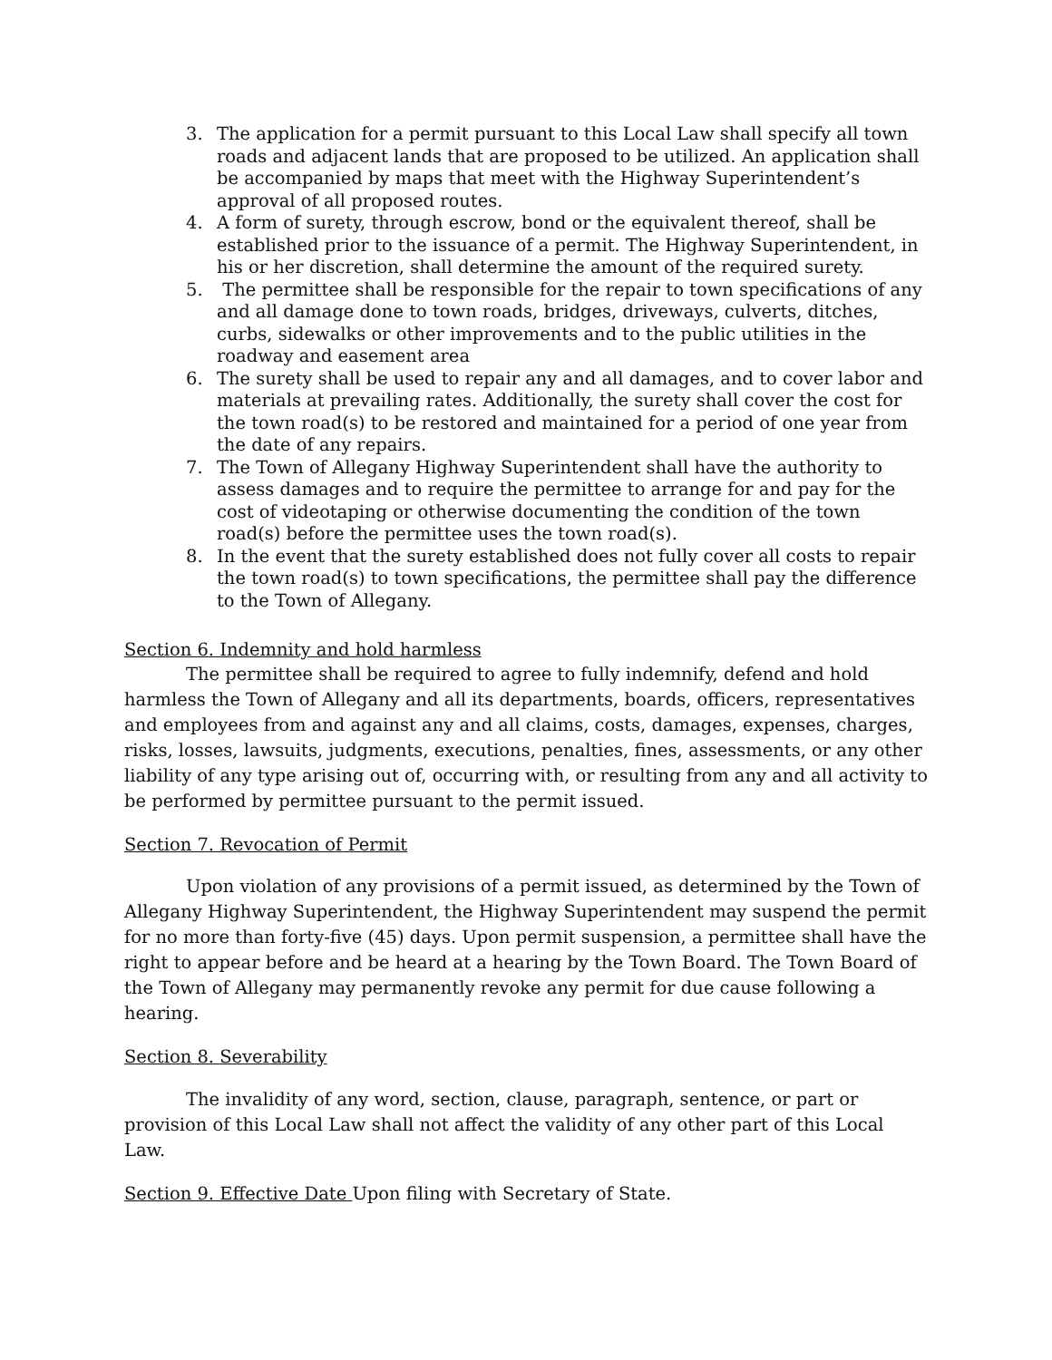3. The application for a permit pursuant to this Local Law shall specify all town roads and adjacent lands that are proposed to be utilized. An application shall be accompanied by maps that meet with the Highway Superintendent’s approval of all proposed routes.
4. A form of surety, through escrow, bond or the equivalent thereof, shall be established prior to the issuance of a permit. The Highway Superintendent, in his or her discretion, shall determine the amount of the required surety.
5. The permittee shall be responsible for the repair to town specifications of any and all damage done to town roads, bridges, driveways, culverts, ditches, curbs, sidewalks or other improvements and to the public utilities in the roadway and easement area
6. The surety shall be used to repair any and all damages, and to cover labor and materials at prevailing rates. Additionally, the surety shall cover the cost for the town road(s) to be restored and maintained for a period of one year from the date of any repairs.
7. The Town of Allegany Highway Superintendent shall have the authority to assess damages and to require the permittee to arrange for and pay for the cost of videotaping or otherwise documenting the condition of the town road(s) before the permittee uses the town road(s).
8. In the event that the surety established does not fully cover all costs to repair the town road(s) to town specifications, the permittee shall pay the difference to the Town of Allegany.
Section 6. Indemnity and hold harmless
The permittee shall be required to agree to fully indemnify, defend and hold harmless the Town of Allegany and all its departments, boards, officers, representatives and employees from and against any and all claims, costs, damages, expenses, charges, risks, losses, lawsuits, judgments, executions, penalties, fines, assessments, or any other liability of any type arising out of, occurring with, or resulting from any and all activity to be performed by permittee pursuant to the permit issued.
Section 7. Revocation of Permit
Upon violation of any provisions of a permit issued, as determined by the Town of Allegany Highway Superintendent, the Highway Superintendent may suspend the permit for no more than forty-five (45) days. Upon permit suspension, a permittee shall have the right to appear before and be heard at a hearing by the Town Board. The Town Board of the Town of Allegany may permanently revoke any permit for due cause following a hearing.
Section 8. Severability
The invalidity of any word, section, clause, paragraph, sentence, or part or provision of this Local Law shall not affect the validity of any other part of this Local Law.
Section 9. Effective Date Upon filing with Secretary of State.